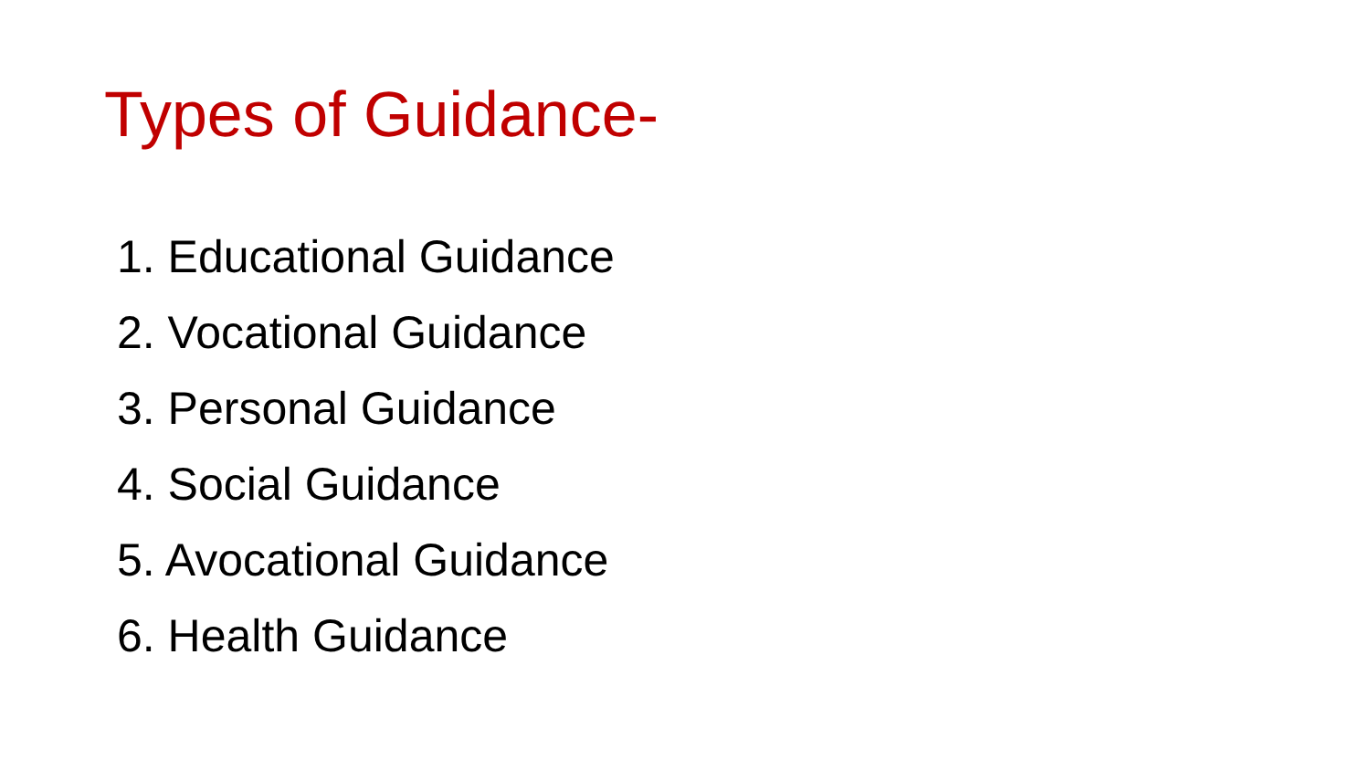Types of Guidance-
1. Educational Guidance
2. Vocational Guidance
3. Personal Guidance
4. Social Guidance
5. Avocational Guidance
6. Health Guidance